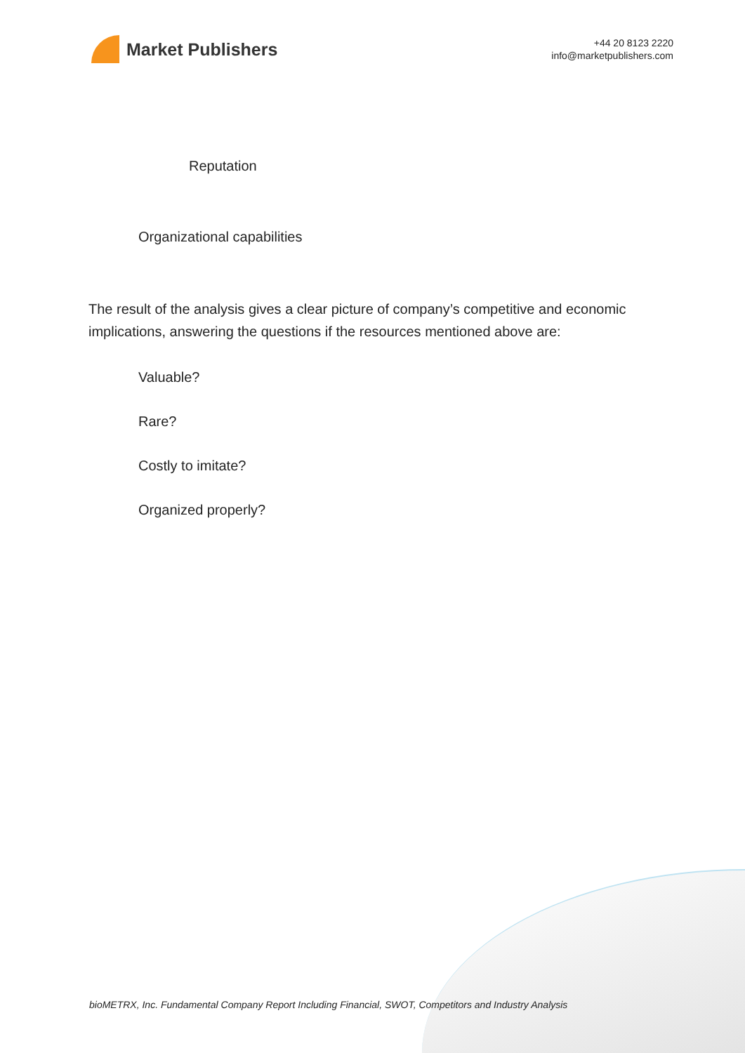Market Publishers
+44 20 8123 2220
info@marketpublishers.com
Reputation
Organizational capabilities
The result of the analysis gives a clear picture of company’s competitive and economic implications, answering the questions if the resources mentioned above are:
Valuable?
Rare?
Costly to imitate?
Organized properly?
bioMETRX, Inc. Fundamental Company Report Including Financial, SWOT, Competitors and Industry Analysis